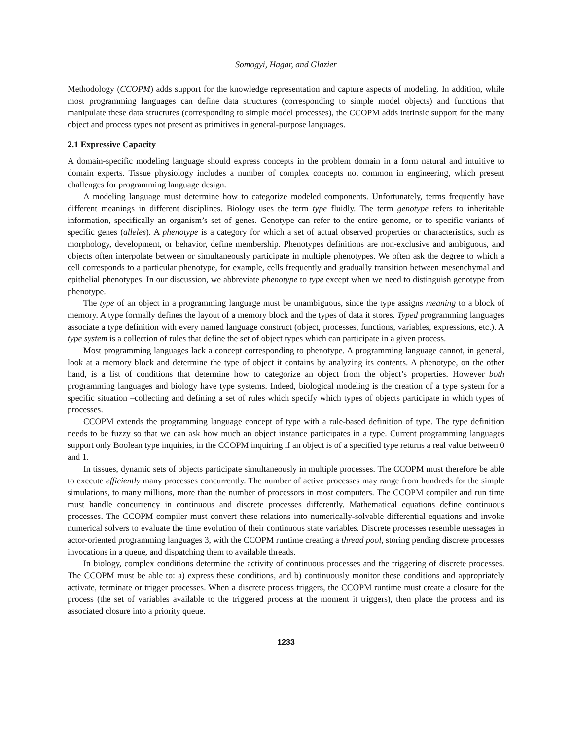Somogyi, Hagar, and Glazier
Methodology (CCOPM) adds support for the knowledge representation and capture aspects of modeling. In addition, while most programming languages can define data structures (corresponding to simple model objects) and functions that manipulate these data structures (corresponding to simple model processes), the CCOPM adds intrinsic support for the many object and process types not present as primitives in general-purpose languages.
2.1 Expressive Capacity
A domain-specific modeling language should express concepts in the problem domain in a form natural and intuitive to domain experts. Tissue physiology includes a number of complex concepts not common in engineering, which present challenges for programming language design.
A modeling language must determine how to categorize modeled components. Unfortunately, terms frequently have different meanings in different disciplines. Biology uses the term type fluidly. The term genotype refers to inheritable information, specifically an organism’s set of genes. Genotype can refer to the entire genome, or to specific variants of specific genes (alleles). A phenotype is a category for which a set of actual observed properties or characteristics, such as morphology, development, or behavior, define membership. Phenotypes definitions are non-exclusive and ambiguous, and objects often interpolate between or simultaneously participate in multiple phenotypes. We often ask the degree to which a cell corresponds to a particular phenotype, for example, cells frequently and gradually transition between mesenchymal and epithelial phenotypes. In our discussion, we abbreviate phenotype to type except when we need to distinguish genotype from phenotype.
The type of an object in a programming language must be unambiguous, since the type assigns meaning to a block of memory. A type formally defines the layout of a memory block and the types of data it stores. Typed programming languages associate a type definition with every named language construct (object, processes, functions, variables, expressions, etc.). A type system is a collection of rules that define the set of object types which can participate in a given process.
Most programming languages lack a concept corresponding to phenotype. A programming language cannot, in general, look at a memory block and determine the type of object it contains by analyzing its contents. A phenotype, on the other hand, is a list of conditions that determine how to categorize an object from the object’s properties. However both programming languages and biology have type systems. Indeed, biological modeling is the creation of a type system for a specific situation –collecting and defining a set of rules which specify which types of objects participate in which types of processes.
CCOPM extends the programming language concept of type with a rule-based definition of type. The type definition needs to be fuzzy so that we can ask how much an object instance participates in a type. Current programming languages support only Boolean type inquiries, in the CCOPM inquiring if an object is of a specified type returns a real value between 0 and 1.
In tissues, dynamic sets of objects participate simultaneously in multiple processes. The CCOPM must therefore be able to execute efficiently many processes concurrently. The number of active processes may range from hundreds for the simple simulations, to many millions, more than the number of processors in most computers. The CCOPM compiler and run time must handle concurrency in continuous and discrete processes differently. Mathematical equations define continuous processes. The CCOPM compiler must convert these relations into numerically-solvable differential equations and invoke numerical solvers to evaluate the time evolution of their continuous state variables. Discrete processes resemble messages in actor-oriented programming languages 3, with the CCOPM runtime creating a thread pool, storing pending discrete processes invocations in a queue, and dispatching them to available threads.
In biology, complex conditions determine the activity of continuous processes and the triggering of discrete processes. The CCOPM must be able to: a) express these conditions, and b) continuously monitor these conditions and appropriately activate, terminate or trigger processes. When a discrete process triggers, the CCOPM runtime must create a closure for the process (the set of variables available to the triggered process at the moment it triggers), then place the process and its associated closure into a priority queue.
1233